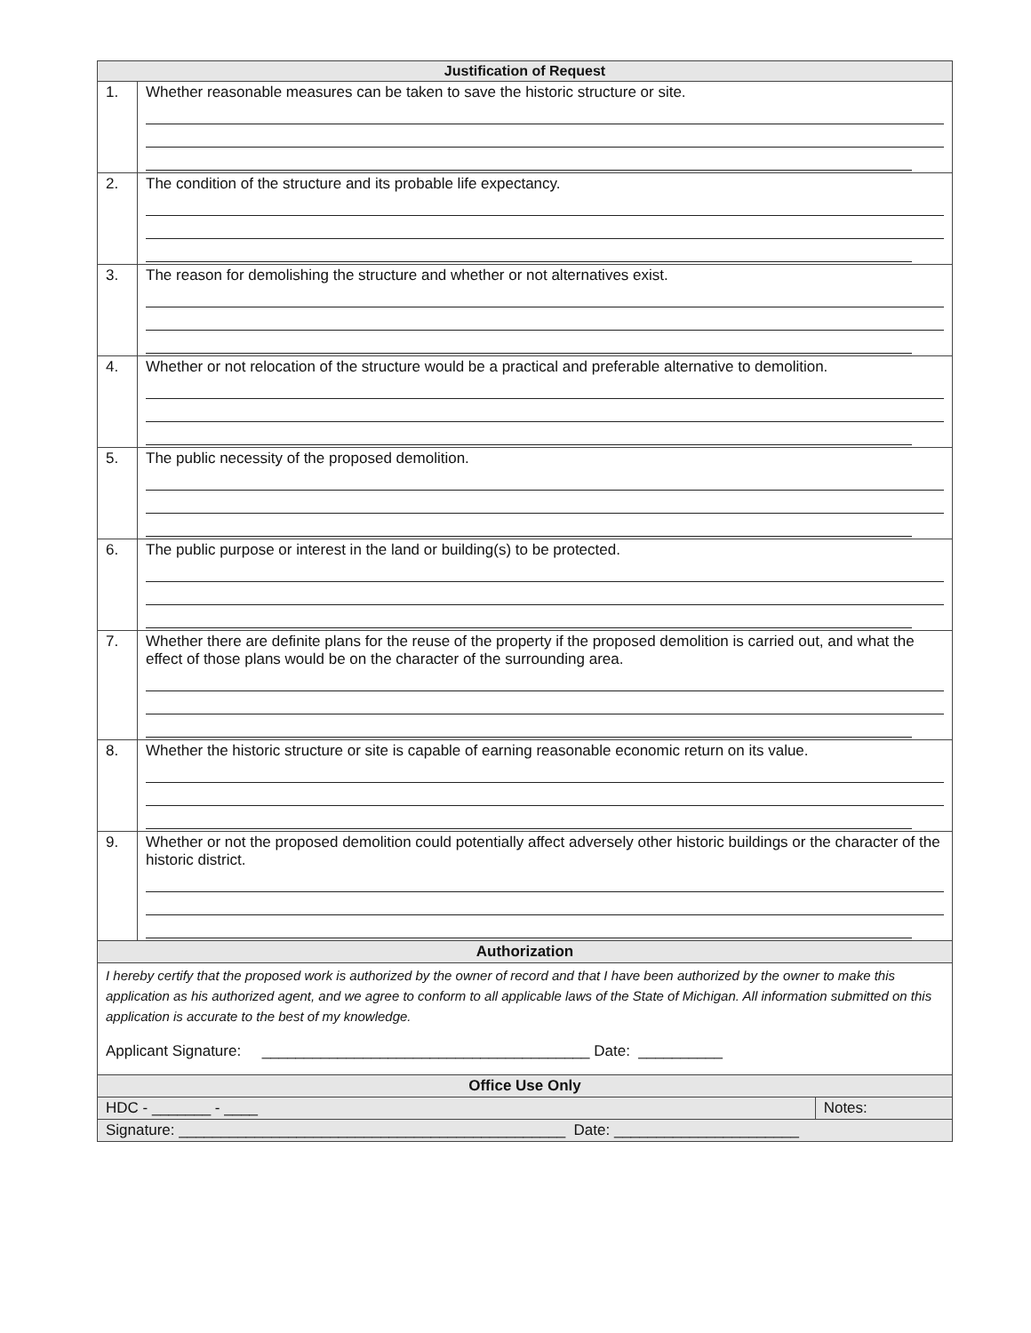| Justification of Request | | |
| --- | --- | --- |
| 1. | Whether reasonable measures can be taken to save the historic structure or site. | |
| 2. | The condition of the structure and its probable life expectancy. | |
| 3. | The reason for demolishing the structure and whether or not alternatives exist. | |
| 4. | Whether or not relocation of the structure would be a practical and preferable alternative to demolition. | |
| 5. | The public necessity of the proposed demolition. | |
| 6. | The public purpose or interest in the land or building(s) to be protected. | |
| 7. | Whether there are definite plans for the reuse of the property if the proposed demolition is carried out, and what the effect of those plans would be on the character of the surrounding area. | |
| 8. | Whether the historic structure or site is capable of earning reasonable economic return on its value. | |
| 9. | Whether or not the proposed demolition could potentially affect adversely other historic buildings or the character of the historic district. | |
| Authorization | | |
| I hereby certify that the proposed work is authorized by the owner of record and that I have been authorized by the owner to make this application as his authorized agent, and we agree to conform to all applicable laws of the State of Michigan. All information submitted on this application is accurate to the best of my knowledge. Applicant Signature: _______________________________________ Date: __________ | | |
| Office Use Only | | |
| HDC - _______ - ____ | | Notes: |
| Signature: ______________________________________________ Date: ______________________ | | |